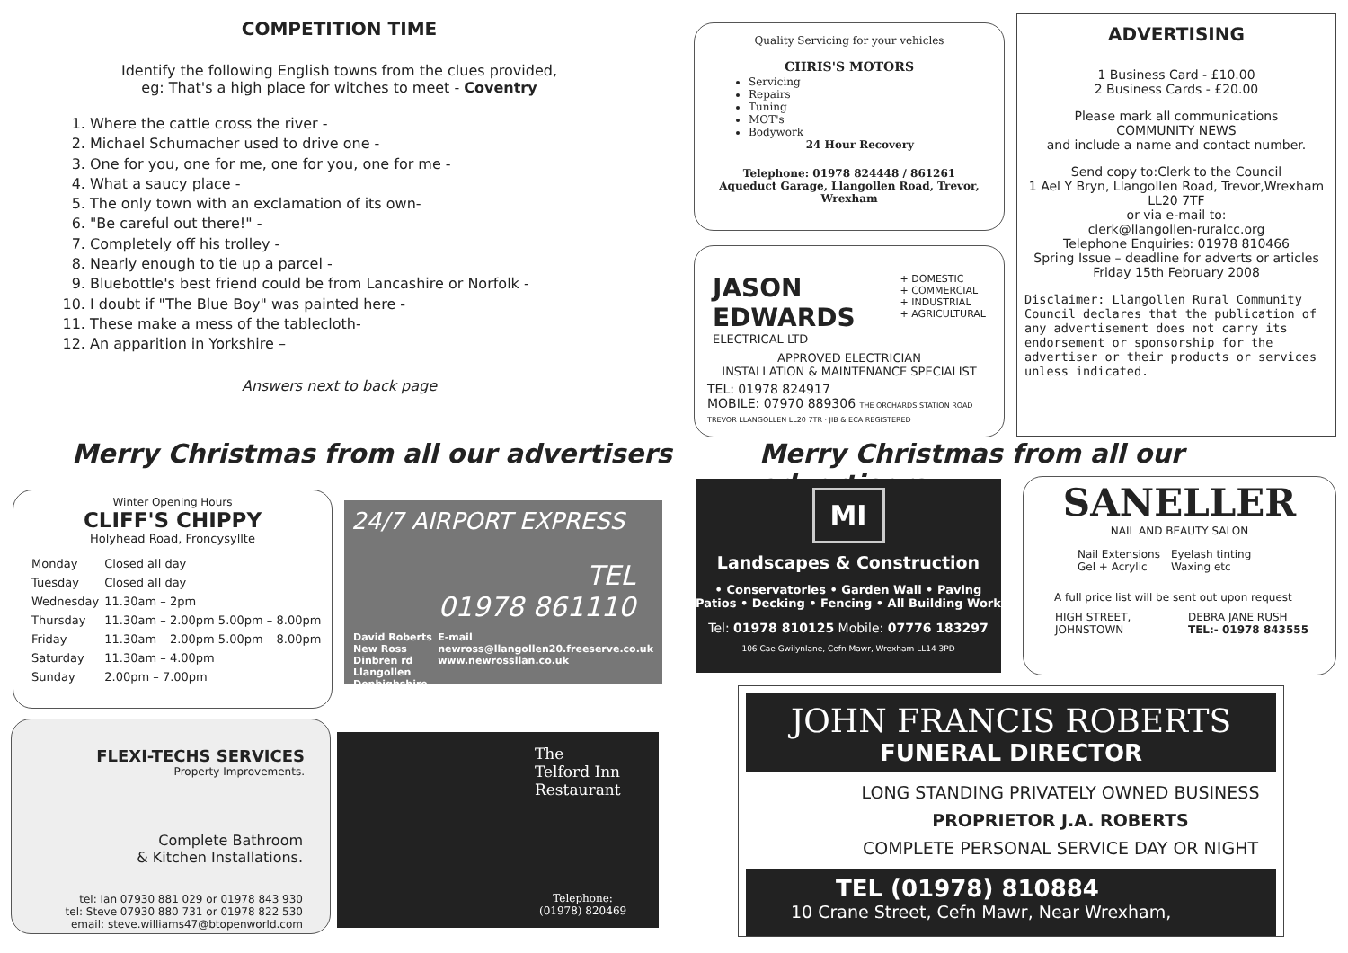COMPETITION TIME
Identify the following English towns from the clues provided,
eg: That's a high place for witches to meet - Coventry
1. Where the cattle cross the river -
2. Michael Schumacher used to drive one -
3. One for you, one for me, one for you, one for me -
4. What a saucy place -
5. The only town with an exclamation of its own-
6. "Be careful out there!" -
7. Completely off his trolley -
8. Nearly enough to tie up a parcel -
9. Bluebottle's best friend could be from Lancashire or Norfolk -
10. I doubt if "The Blue Boy" was painted here -
11. These make a mess of the tablecloth-
12. An apparition in Yorkshire –
Answers next to back page
Merry Christmas from all our advertisers
Winter Opening Hours
CLIFF'S CHIPPY
Holyhead Road, Froncysyllte
| Monday | Closed all day |
| Tuesday | Closed all day |
| Wednesday | 11.30am – 2pm |
| Thursday | 11.30am – 2.00pm 5.00pm – 8.00pm |
| Friday | 11.30am – 2.00pm 5.00pm – 8.00pm |
| Saturday | 11.30am – 4.00pm |
| Sunday | 2.00pm – 7.00pm |
24/7 AIRPORT EXPRESS
TEL
01978 861110
David Roberts
New Ross
Dinbren rd
Llangollen
Denbighshire E-mail
newross@llangollen20.freeserve.co.uk
www.newrossllan.co.uk
FLEXI-TECHS SERVICES
Property Improvements.
Complete Bathroom
& Kitchen Installations.
tel: Ian 07930 881 029 or 01978 843 930
tel: Steve 07930 880 731 or 01978 822 530
email: steve.williams47@btopenworld.com
The
Telford Inn
Restaurant
Telephone:
(01978) 820469
Quality Servicing for your vehicles
CHRIS'S MOTORS
Servicing
Repairs
Tuning
MOT's
Bodywork
24 Hour Recovery
Telephone: 01978 824448 / 861261
Aqueduct Garage, Llangollen Road, Trevor, Wrexham
JASON
EDWARDS
ELECTRICAL LTD
+ DOMESTIC
+ COMMERCIAL
+ INDUSTRIAL
+ AGRICULTURAL
APPROVED ELECTRICIAN
INSTALLATION & MAINTENANCE SPECIALIST
TEL: 01978 824917
MOBILE: 07970 889306 THE ORCHARDS STATION ROAD TREVOR LLANGOLLEN LL20 7TR · JIB & ECA REGISTERED
ADVERTISING
1 Business Card - £10.00
2 Business Cards - £20.00
Please mark all communications
COMMUNITY NEWS
and include a name and contact number.
Send copy to:Clerk to the Council
1 Ael Y Bryn, Llangollen Road, Trevor,Wrexham
LL20 7TF
or via e-mail to:
clerk@llangollen-ruralcc.org
Telephone Enquiries: 01978 810466
Spring Issue – deadline for adverts or articles
Friday 15th February 2008
Disclaimer: Llangollen Rural Community Council declares that the publication of any advertisement does not carry its endorsement or sponsorship for the advertiser or their products or services unless indicated.
Merry Christmas from all our advertisers
MI
Landscapes & Construction
• Conservatories • Garden Wall • Paving
Patios • Decking • Fencing • All Building Work
Tel: 01978 810125 Mobile: 07776 183297
106 Cae Gwilynlane, Cefn Mawr, Wrexham LL14 3PD
SANELLER
NAIL AND BEAUTY SALON
Nail Extensions
Gel + Acrylic
Eyelash tinting
Waxing etc
A full price list will be sent out upon request
HIGH STREET,
JOHNSTOWN
DEBRA JANE RUSH
TEL:- 01978 843555
JOHN FRANCIS ROBERTS
FUNERAL DIRECTOR
LONG STANDING PRIVATELY OWNED BUSINESS
PROPRIETOR J.A. ROBERTS
COMPLETE PERSONAL SERVICE DAY OR NIGHT
TEL (01978) 810884
10 Crane Street, Cefn Mawr, Near Wrexham,